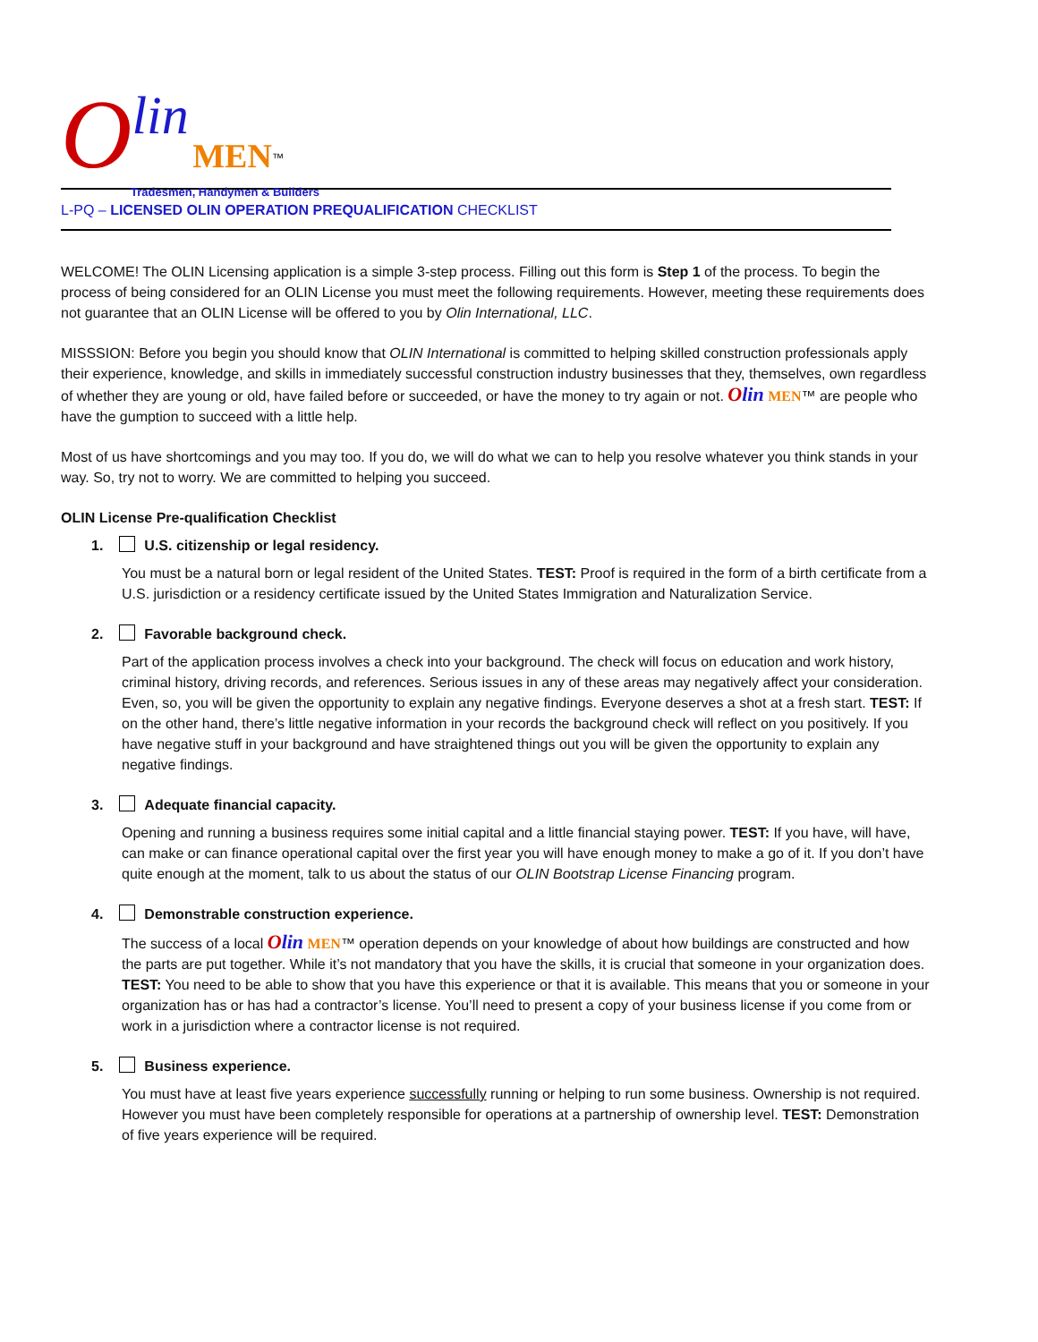Olin MEN<sup>™</sup>
Tradesmen, Handymen & Builders
L-PQ – LICENSED OLIN OPERATION PREQUALIFICATION CHECKLIST
WELCOME! The OLIN Licensing application is a simple 3-step process. Filling out this form is Step 1 of the process. To begin the process of being considered for an OLIN License you must meet the following requirements. However, meeting these requirements does not guarantee that an OLIN License will be offered to you by Olin International, LLC.
MISSSION: Before you begin you should know that OLIN International is committed to helping skilled construction professionals apply their experience, knowledge, and skills in immediately successful construction industry businesses that they, themselves, own regardless of whether they are young or old, have failed before or succeeded, or have the money to try again or not. Olin MEN™ are people who have the gumption to succeed with a little help.
Most of us have shortcomings and you may too. If you do, we will do what we can to help you resolve whatever you think stands in your way. So, try not to worry. We are committed to helping you succeed.
OLIN License Pre-qualification Checklist
1. U.S. citizenship or legal residency.
You must be a natural born or legal resident of the United States. TEST: Proof is required in the form of a birth certificate from a U.S. jurisdiction or a residency certificate issued by the United States Immigration and Naturalization Service.
2. Favorable background check.
Part of the application process involves a check into your background. The check will focus on education and work history, criminal history, driving records, and references. Serious issues in any of these areas may negatively affect your consideration. Even, so, you will be given the opportunity to explain any negative findings. Everyone deserves a shot at a fresh start. TEST: If on the other hand, there’s little negative information in your records the background check will reflect on you positively. If you have negative stuff in your background and have straightened things out you will be given the opportunity to explain any negative findings.
3. Adequate financial capacity.
Opening and running a business requires some initial capital and a little financial staying power. TEST: If you have, will have, can make or can finance operational capital over the first year you will have enough money to make a go of it. If you don’t have quite enough at the moment, talk to us about the status of our OLIN Bootstrap License Financing program.
4. Demonstrable construction experience.
The success of a local Olin MEN™ operation depends on your knowledge of about how buildings are constructed and how the parts are put together. While it’s not mandatory that you have the skills, it is crucial that someone in your organization does. TEST: You need to be able to show that you have this experience or that it is available. This means that you or someone in your organization has or has had a contractor’s license. You’ll need to present a copy of your business license if you come from or work in a jurisdiction where a contractor license is not required.
5. Business experience.
You must have at least five years experience successfully running or helping to run some business. Ownership is not required. However you must have been completely responsible for operations at a partnership of ownership level. TEST: Demonstration of five years experience will be required.